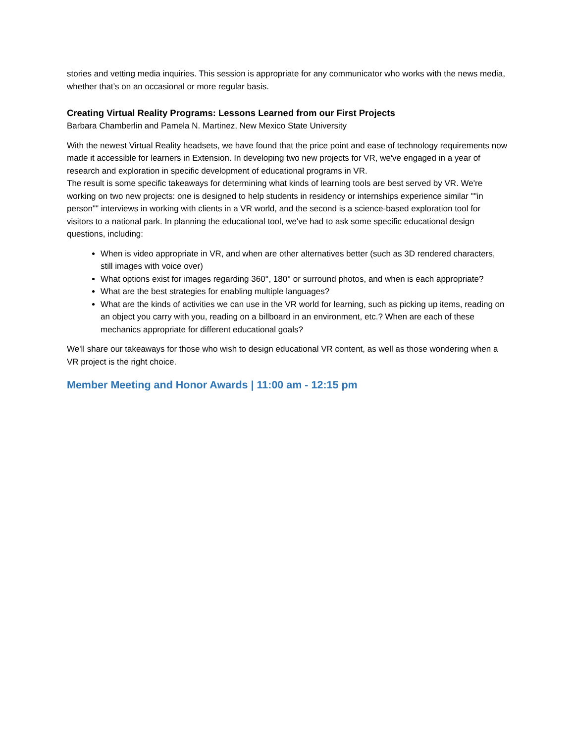stories and vetting media inquiries. This session is appropriate for any communicator who works with the news media, whether that’s on an occasional or more regular basis.
Creating Virtual Reality Programs: Lessons Learned from our First Projects
Barbara Chamberlin and Pamela N. Martinez, New Mexico State University
With the newest Virtual Reality headsets, we have found that the price point and ease of technology requirements now made it accessible for learners in Extension. In developing two new projects for VR, we've engaged in a year of research and exploration in specific development of educational programs in VR.
The result is some specific takeaways for determining what kinds of learning tools are best served by VR. We're working on two new projects: one is designed to help students in residency or internships experience similar ""in person"" interviews in working with clients in a VR world, and the second is a science-based exploration tool for visitors to a national park. In planning the educational tool, we've had to ask some specific educational design questions, including:
When is video appropriate in VR, and when are other alternatives better (such as 3D rendered characters, still images with voice over)
What options exist for images regarding 360°, 180° or surround photos, and when is each appropriate?
What are the best strategies for enabling multiple languages?
What are the kinds of activities we can use in the VR world for learning, such as picking up items, reading on an object you carry with you, reading on a billboard in an environment, etc.? When are each of these mechanics appropriate for different educational goals?
We'll share our takeaways for those who wish to design educational VR content, as well as those wondering when a VR project is the right choice.
Member Meeting and Honor Awards | 11:00 am - 12:15 pm